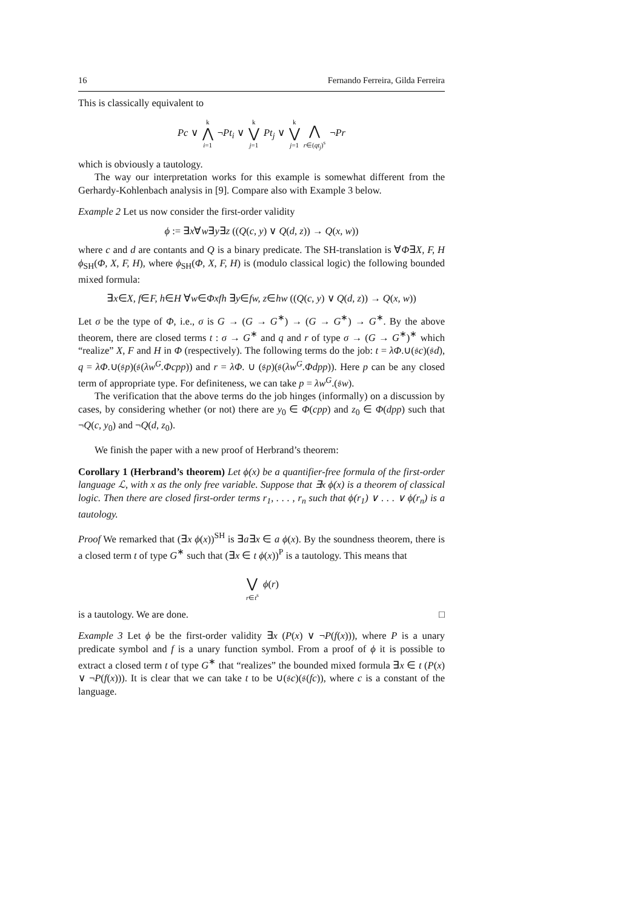16 Fernando Ferreira, Gilda Ferreira
This is classically equivalent to
Pc ∨ k ⋀ i=1 ¬Pt<sub>i</sub> ∨ k ⋁ j=1 Pt<sub>j</sub> ∨ k ⋁ j=1 ⋀ r∈(qt<sub>j</sub>)<sup>s</sup> ¬Pr
which is obviously a tautology.
The way our interpretation works for this example is somewhat different from the Gerhardy-Kohlenbach analysis in [9]. Compare also with Example 3 below.
Example 2 Let us now consider the first-order validity
ϕ := ∃x∀w∃y∃z ((Q(c, y) ∨ Q(d, z)) → Q(x, w))
where c and d are contants and Q is a binary predicate. The SH-translation is ∀Φ∃X, F, H ϕ<sub>SH</sub>(Φ, X, F, H), where ϕ<sub>SH</sub>(Φ, X, F, H) is (modulo classical logic) the following bounded mixed formula:
∃x∈X, f∈F, h∈H ∀w∈Φxfh ∃y∈fw, z∈hw ((Q(c, y) ∨ Q(d, z)) → Q(x, w))
Let σ be the type of Φ, i.e., σ is G → (G → G<sup>∗</sup>) → (G → G<sup>∗</sup>) → G<sup>∗</sup>. By the above theorem, there are closed terms t : σ → G<sup>∗</sup> and q and r of type σ → (G → G<sup>∗</sup>)<sup>∗</sup> which “realize” X, F and H in Φ (respectively). The following terms do the job: t = λΦ.∪(𝔰c)(𝔰d), q = λΦ.∪(𝔰p)(𝔰(λw<sup>G</sup>.Φcpp)) and r = λΦ. ∪ (𝔰p)(𝔰(λw<sup>G</sup>.Φdpp)). Here p can be any closed term of appropriate type. For definiteness, we can take p = λw<sup>G</sup>.(𝔰w).
The verification that the above terms do the job hinges (informally) on a discussion by cases, by considering whether (or not) there are y<sub>0</sub> ∈ Φ(cpp) and z<sub>0</sub> ∈ Φ(dpp) such that ¬Q(c, y<sub>0</sub>) and ¬Q(d, z<sub>0</sub>).
We finish the paper with a new proof of Herbrand’s theorem:
Corollary 1 (Herbrand’s theorem) Let ϕ(x) be a quantifier-free formula of the first-order language ℒ, with x as the only free variable. Suppose that ∃x ϕ(x) is a theorem of classical logic. Then there are closed first-order terms r<sub>1</sub>, . . . , r<sub>n</sub> such that ϕ(r<sub>1</sub>) ∨ . . . ∨ ϕ(r<sub>n</sub>) is a tautology.
Proof We remarked that (∃x ϕ(x))<sup>SH</sup> is ∃a∃x ∈ a ϕ(x). By the soundness theorem, there is a closed term t of type G<sup>∗</sup> such that (∃x ∈ t ϕ(x))<sup>P</sup> is a tautology. This means that
⋁ r∈t<sup>s</sup> ϕ(r)
is a tautology. We are done. □
Example 3 Let ϕ be the first-order validity ∃x (P(x) ∨ ¬P(f(x))), where P is a unary predicate symbol and f is a unary function symbol. From a proof of ϕ it is possible to extract a closed term t of type G<sup>∗</sup> that “realizes” the bounded mixed formula ∃x ∈ t (P(x) ∨ ¬P(f(x))). It is clear that we can take t to be ∪(𝔰c)(𝔰(fc)), where c is a constant of the language.